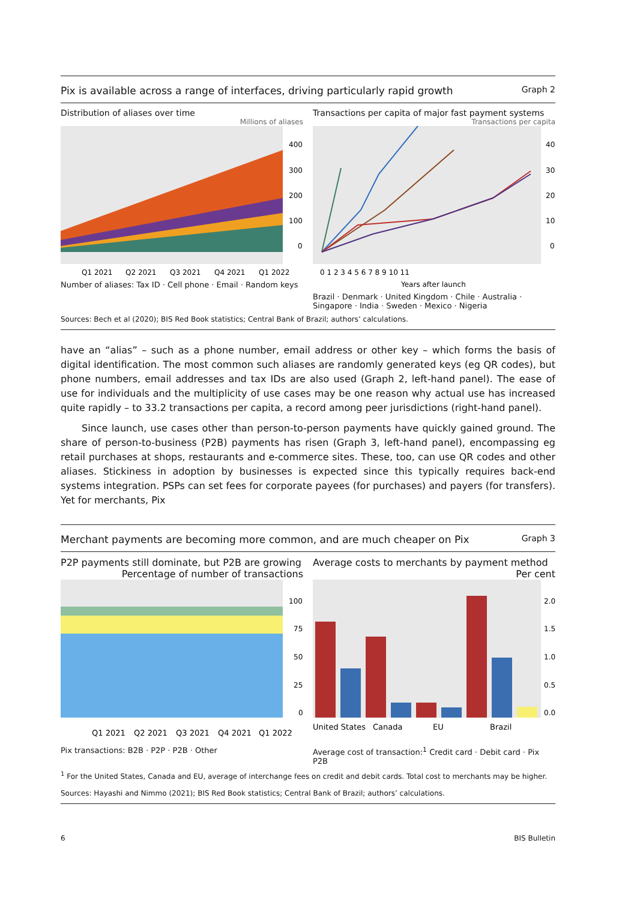Pix is available across a range of interfaces, driving particularly rapid growth Graph 2
Distribution of aliases over time
Millions of aliases
400
300
200
100
0
Q1 2021
Q2 2021
Q3 2021
Q4 2021
Q1 2022
Number of aliases: Tax ID · Cell phone · Email · Random keys
Transactions per capita of major fast payment systems
Transactions per capita
40
30
20
10
0
0 1 2 3 4 5 6 7 8 9 10 11
Years after launch
Brazil · Denmark · United Kingdom · Chile · Australia · Singapore · India · Sweden · Mexico · Nigeria
Sources: Bech et al (2020); BIS Red Book statistics; Central Bank of Brazil; authors’ calculations.
have an “alias” – such as a phone number, email address or other key – which forms the basis of digital identification. The most common such aliases are randomly generated keys (eg QR codes), but phone numbers, email addresses and tax IDs are also used (Graph 2, left-hand panel). The ease of use for individuals and the multiplicity of use cases may be one reason why actual use has increased quite rapidly – to 33.2 transactions per capita, a record among peer jurisdictions (right-hand panel).
Since launch, use cases other than person-to-person payments have quickly gained ground. The share of person-to-business (P2B) payments has risen (Graph 3, left-hand panel), encompassing eg retail purchases at shops, restaurants and e-commerce sites. These, too, can use QR codes and other aliases. Stickiness in adoption by businesses is expected since this typically requires back-end systems integration. PSPs can set fees for corporate payees (for purchases) and payers (for transfers). Yet for merchants, Pix
Merchant payments are becoming more common, and are much cheaper on Pix Graph 3
P2P payments still dominate, but P2B are growing
Percentage of number of transactions
100
75
50
25
0
Q1 2021
Q2 2021
Q3 2021
Q4 2021
Q1 2022
Pix transactions: B2B · P2P · P2B · Other
Average costs to merchants by payment method
Per cent
2.0
1.5
1.0
0.5
0.0
United States
Canada
EU
Brazil
Average cost of transaction:<sup>1</sup> Credit card · Debit card · Pix P2B
<sup>1</sup> For the United States, Canada and EU, average of interchange fees on credit and debit cards. Total cost to merchants may be higher.
Sources: Hayashi and Nimmo (2021); BIS Red Book statistics; Central Bank of Brazil; authors’ calculations.
6 BIS Bulletin